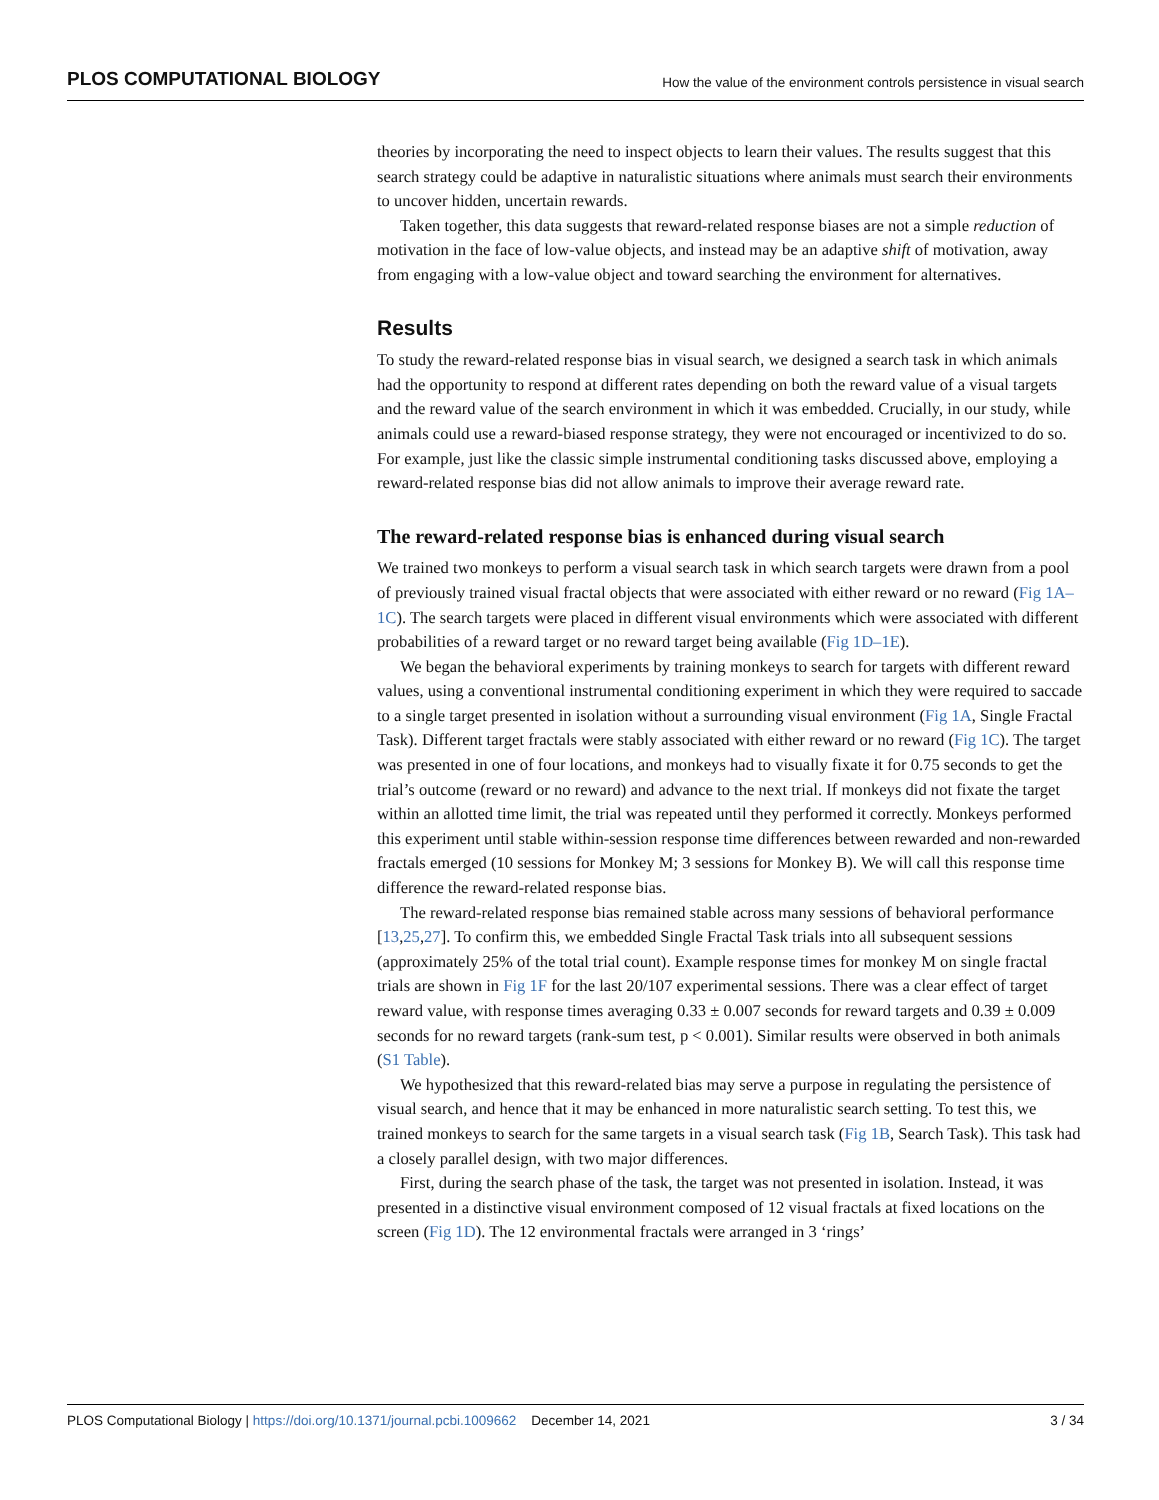PLOS COMPUTATIONAL BIOLOGY How the value of the environment controls persistence in visual search
theories by incorporating the need to inspect objects to learn their values. The results suggest that this search strategy could be adaptive in naturalistic situations where animals must search their environments to uncover hidden, uncertain rewards.
Taken together, this data suggests that reward-related response biases are not a simple reduction of motivation in the face of low-value objects, and instead may be an adaptive shift of motivation, away from engaging with a low-value object and toward searching the environment for alternatives.
Results
To study the reward-related response bias in visual search, we designed a search task in which animals had the opportunity to respond at different rates depending on both the reward value of a visual targets and the reward value of the search environment in which it was embedded. Crucially, in our study, while animals could use a reward-biased response strategy, they were not encouraged or incentivized to do so. For example, just like the classic simple instrumental conditioning tasks discussed above, employing a reward-related response bias did not allow animals to improve their average reward rate.
The reward-related response bias is enhanced during visual search
We trained two monkeys to perform a visual search task in which search targets were drawn from a pool of previously trained visual fractal objects that were associated with either reward or no reward (Fig 1A–1C). The search targets were placed in different visual environments which were associated with different probabilities of a reward target or no reward target being available (Fig 1D–1E).
We began the behavioral experiments by training monkeys to search for targets with different reward values, using a conventional instrumental conditioning experiment in which they were required to saccade to a single target presented in isolation without a surrounding visual environment (Fig 1A, Single Fractal Task). Different target fractals were stably associated with either reward or no reward (Fig 1C). The target was presented in one of four locations, and monkeys had to visually fixate it for 0.75 seconds to get the trial’s outcome (reward or no reward) and advance to the next trial. If monkeys did not fixate the target within an allotted time limit, the trial was repeated until they performed it correctly. Monkeys performed this experiment until stable within-session response time differences between rewarded and non-rewarded fractals emerged (10 sessions for Monkey M; 3 sessions for Monkey B). We will call this response time difference the reward-related response bias.
The reward-related response bias remained stable across many sessions of behavioral performance [13,25,27]. To confirm this, we embedded Single Fractal Task trials into all subsequent sessions (approximately 25% of the total trial count). Example response times for monkey M on single fractal trials are shown in Fig 1F for the last 20/107 experimental sessions. There was a clear effect of target reward value, with response times averaging 0.33 ± 0.007 seconds for reward targets and 0.39 ± 0.009 seconds for no reward targets (rank-sum test, p < 0.001). Similar results were observed in both animals (S1 Table).
We hypothesized that this reward-related bias may serve a purpose in regulating the persistence of visual search, and hence that it may be enhanced in more naturalistic search setting. To test this, we trained monkeys to search for the same targets in a visual search task (Fig 1B, Search Task). This task had a closely parallel design, with two major differences.
First, during the search phase of the task, the target was not presented in isolation. Instead, it was presented in a distinctive visual environment composed of 12 visual fractals at fixed locations on the screen (Fig 1D). The 12 environmental fractals were arranged in 3 ‘rings’
PLOS Computational Biology | https://doi.org/10.1371/journal.pcbi.1009662 December 14, 2021 3 / 34